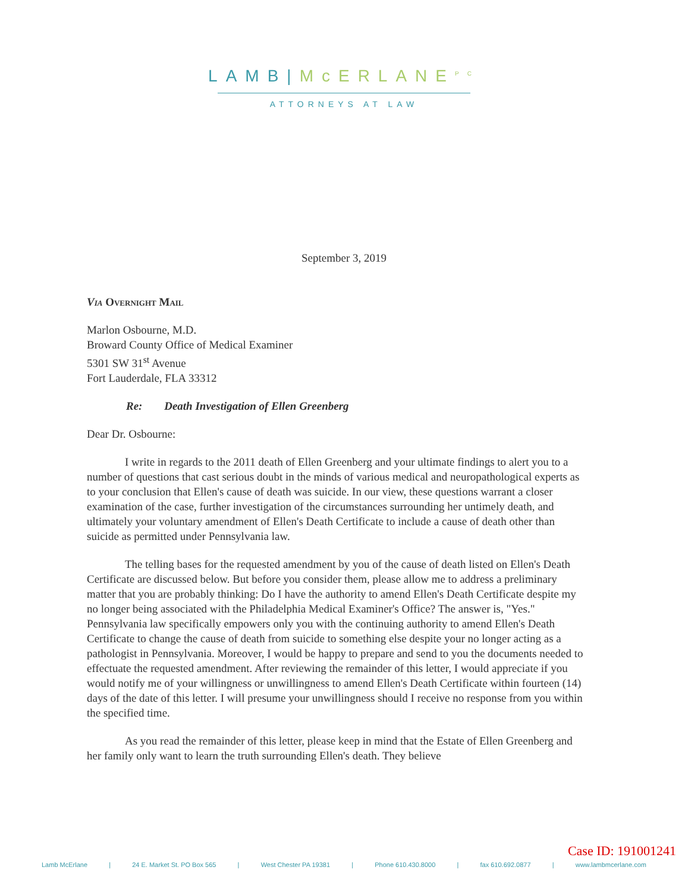LAMB|McERLANE<sup>PC</sup>
ATTORNEYS AT LAW
September 3, 2019
Via Overnight Mail
Marlon Osbourne, M.D.
Broward County Office of Medical Examiner
5301 SW 31<sup>st</sup> Avenue
Fort Lauderdale, FLA 33312
Re: Death Investigation of Ellen Greenberg
Dear Dr. Osbourne:
I write in regards to the 2011 death of Ellen Greenberg and your ultimate findings to alert you to a number of questions that cast serious doubt in the minds of various medical and neuropathological experts as to your conclusion that Ellen's cause of death was suicide. In our view, these questions warrant a closer examination of the case, further investigation of the circumstances surrounding her untimely death, and ultimately your voluntary amendment of Ellen's Death Certificate to include a cause of death other than suicide as permitted under Pennsylvania law.
The telling bases for the requested amendment by you of the cause of death listed on Ellen's Death Certificate are discussed below. But before you consider them, please allow me to address a preliminary matter that you are probably thinking: Do I have the authority to amend Ellen's Death Certificate despite my no longer being associated with the Philadelphia Medical Examiner's Office? The answer is, "Yes." Pennsylvania law specifically empowers only you with the continuing authority to amend Ellen's Death Certificate to change the cause of death from suicide to something else despite your no longer acting as a pathologist in Pennsylvania. Moreover, I would be happy to prepare and send to you the documents needed to effectuate the requested amendment. After reviewing the remainder of this letter, I would appreciate if you would notify me of your willingness or unwillingness to amend Ellen's Death Certificate within fourteen (14) days of the date of this letter. I will presume your unwillingness should I receive no response from you within the specified time.
As you read the remainder of this letter, please keep in mind that the Estate of Ellen Greenberg and her family only want to learn the truth surrounding Ellen's death. They believe
Case ID: 191001241
Lamb McErlane | 24 E. Market St. PO Box 565 | West Chester PA 19381 | Phone 610.430.8000 | fax 610.692.0877 | www.lambmcerlane.com